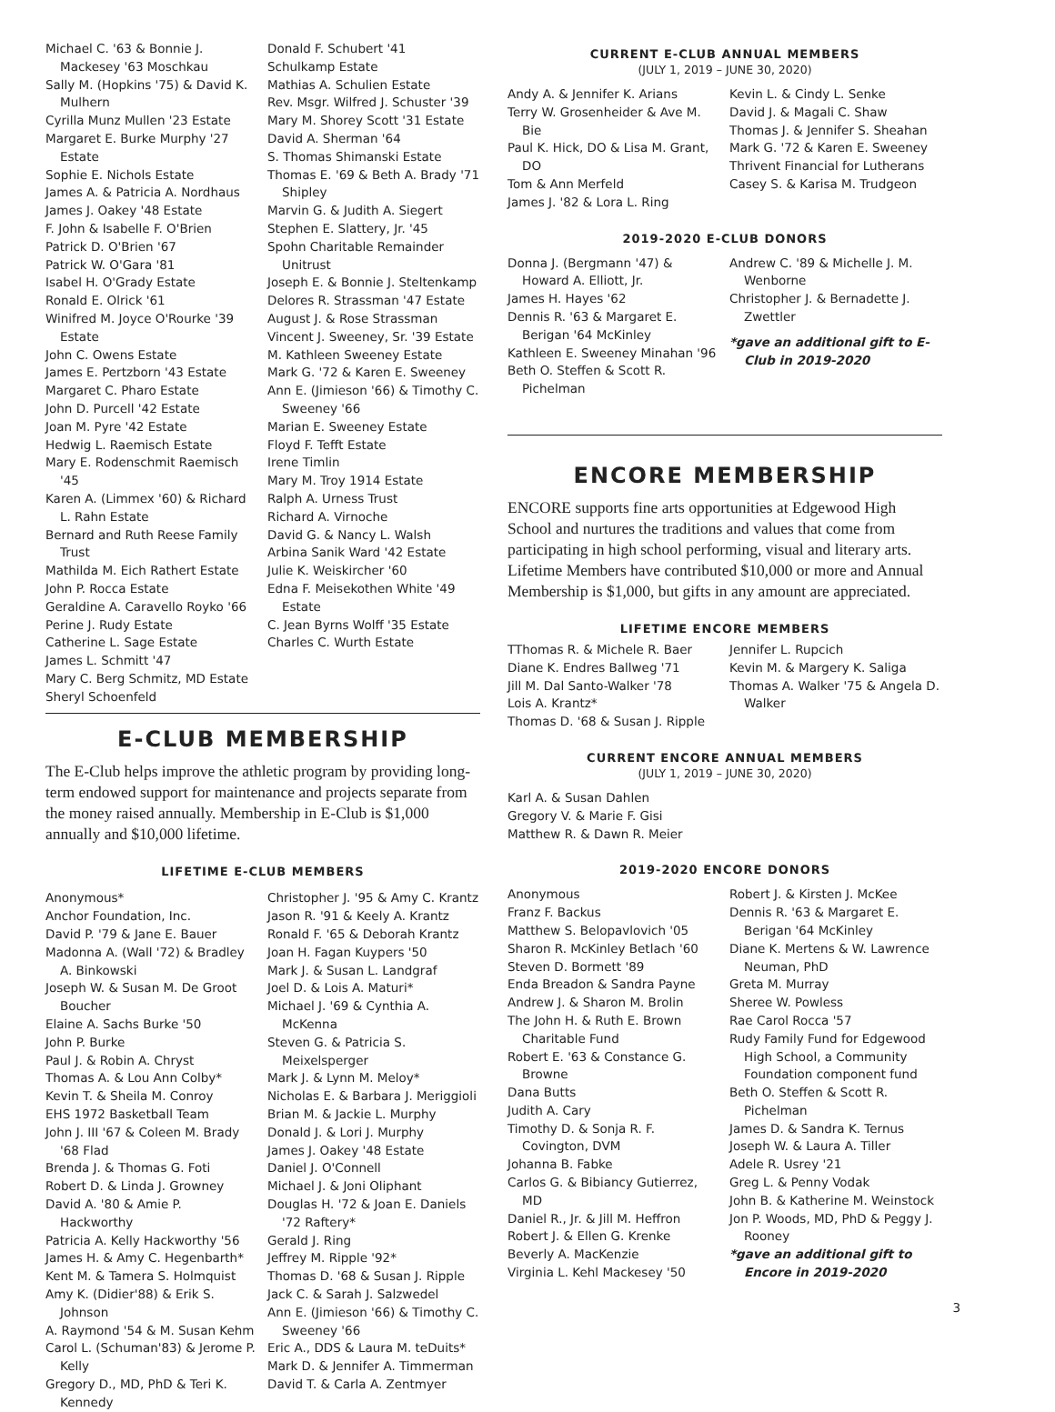Michael C. '63 & Bonnie J. Mackesey '63 Moschkau
Sally M. (Hopkins '75) & David K. Mulhern
Cyrilla Munz Mullen '23 Estate
Margaret E. Burke Murphy '27 Estate
Sophie E. Nichols Estate
James A. & Patricia A. Nordhaus
James J. Oakey '48 Estate
F. John & Isabelle F. O'Brien
Patrick D. O'Brien '67
Patrick W. O'Gara '81
Isabel H. O'Grady Estate
Ronald E. Olrick '61
Winifred M. Joyce O'Rourke '39 Estate
John C. Owens Estate
James E. Pertzborn '43 Estate
Margaret C. Pharo Estate
John D. Purcell '42 Estate
Joan M. Pyre '42 Estate
Hedwig L. Raemisch Estate
Mary E. Rodenschmit Raemisch '45
Karen A. (Limmex '60) & Richard L. Rahn Estate
Bernard and Ruth Reese Family Trust
Mathilda M. Eich Rathert Estate
John P. Rocca Estate
Geraldine A. Caravello Royko '66
Perine J. Rudy Estate
Catherine L. Sage Estate
James L. Schmitt '47
Mary C. Berg Schmitz, MD Estate
Sheryl Schoenfeld
Donald F. Schubert '41
Schulkamp Estate
Mathias A. Schulien Estate
Rev. Msgr. Wilfred J. Schuster '39
Mary M. Shorey Scott '31 Estate
David A. Sherman '64
S. Thomas Shimanski Estate
Thomas E. '69 & Beth A. Brady '71 Shipley
Marvin G. & Judith A. Siegert
Stephen E. Slattery, Jr. '45
Spohn Charitable Remainder Unitrust
Joseph E. & Bonnie J. Steltenkamp
Delores R. Strassman '47 Estate
August J. & Rose Strassman
Vincent J. Sweeney, Sr. '39 Estate
M. Kathleen Sweeney Estate
Mark G. '72 & Karen E. Sweeney
Ann E. (Jimieson '66) & Timothy C. Sweeney '66
Marian E. Sweeney Estate
Floyd F. Tefft Estate
Irene Timlin
Mary M. Troy 1914 Estate
Ralph A. Urness Trust
Richard A. Virnoche
David G. & Nancy L. Walsh
Arbina Sanik Ward '42 Estate
Julie K. Weiskircher '60
Edna F. Meisekothen White '49 Estate
C. Jean Byrns Wolff '35 Estate
Charles C. Wurth Estate
E-CLUB MEMBERSHIP
The E-Club helps improve the athletic program by providing long-term endowed support for maintenance and projects separate from the money raised annually. Membership in E-Club is $1,000 annually and $10,000 lifetime.
LIFETIME E-CLUB MEMBERS
Anonymous*
Anchor Foundation, Inc.
David P. '79 & Jane E. Bauer
Madonna A. (Wall '72) & Bradley A. Binkowski
Joseph W. & Susan M. De Groot Boucher
Elaine A. Sachs Burke '50
John P. Burke
Paul J. & Robin A. Chryst
Thomas A. & Lou Ann Colby*
Kevin T. & Sheila M. Conroy
EHS 1972 Basketball Team
John J. III '67 & Coleen M. Brady '68 Flad
Brenda J. & Thomas G. Foti
Robert D. & Linda J. Growney
David A. '80 & Amie P. Hackworthy
Patricia A. Kelly Hackworthy '56
James H. & Amy C. Hegenbarth*
Kent M. & Tamera S. Holmquist
Amy K. (Didier'88) & Erik S. Johnson
A. Raymond '54 & M. Susan Kehm
Carol L. (Schuman'83) & Jerome P. Kelly
Gregory D., MD, PhD & Teri K. Kennedy
Christopher J. '95 & Amy C. Krantz
Jason R. '91 & Keely A. Krantz
Ronald F. '65 & Deborah Krantz
Joan H. Fagan Kuypers '50
Mark J. & Susan L. Landgraf
Joel D. & Lois A. Maturi*
Michael J. '69 & Cynthia A. McKenna
Steven G. & Patricia S. Meixelsperger
Mark J. & Lynn M. Meloy*
Nicholas E. & Barbara J. Meriggioli
Brian M. & Jackie L. Murphy
Donald J. & Lori J. Murphy
James J. Oakey '48 Estate
Daniel J. O'Connell
Michael J. & Joni Oliphant
Douglas H. '72 & Joan E. Daniels '72 Raftery*
Gerald J. Ring
Jeffrey M. Ripple '92*
Thomas D. '68 & Susan J. Ripple
Jack C. & Sarah J. Salzwedel
Ann E. (Jimieson '66) & Timothy C. Sweeney '66
Eric A., DDS & Laura M. teDuits*
Mark D. & Jennifer A. Timmerman
David T. & Carla A. Zentmyer
CURRENT E-CLUB ANNUAL MEMBERS
(JULY 1, 2019 – JUNE 30, 2020)
Andy A. & Jennifer K. Arians
Terry W. Grosenheider & Ave M. Bie
Paul K. Hick, DO & Lisa M. Grant, DO
Tom & Ann Merfeld
James J. '82 & Lora L. Ring
Kevin L. & Cindy L. Senke
David J. & Magali C. Shaw
Thomas J. & Jennifer S. Sheahan
Mark G. '72 & Karen E. Sweeney
Thrivent Financial for Lutherans
Casey S. & Karisa M. Trudgeon
2019-2020 E-CLUB DONORS
Donna J. (Bergmann '47) & Howard A. Elliott, Jr.
James H. Hayes '62
Dennis R. '63 & Margaret E. Berigan '64 McKinley
Kathleen E. Sweeney Minahan '96
Beth O. Steffen & Scott R. Pichelman
Andrew C. '89 & Michelle J. M. Wenborne
Christopher J. & Bernadette J. Zwettler
*gave an additional gift to E-Club in 2019-2020
ENCORE MEMBERSHIP
ENCORE supports fine arts opportunities at Edgewood High School and nurtures the traditions and values that come from participating in high school performing, visual and literary arts. Lifetime Members have contributed $10,000 or more and Annual Membership is $1,000, but gifts in any amount are appreciated.
LIFETIME ENCORE MEMBERS
TThomas R. & Michele R. Baer
Diane K. Endres Ballweg '71
Jill M. Dal Santo-Walker '78
Lois A. Krantz*
Thomas D. '68 & Susan J. Ripple
Jennifer L. Rupcich
Kevin M. & Margery K. Saliga
Thomas A. Walker '75 & Angela D. Walker
CURRENT ENCORE ANNUAL MEMBERS
(JULY 1, 2019 – JUNE 30, 2020)
Karl A. & Susan Dahlen
Gregory V. & Marie F. Gisi
Matthew R. & Dawn R. Meier
2019-2020 ENCORE DONORS
Anonymous
Franz F. Backus
Matthew S. Belopavlovich '05
Sharon R. McKinley Betlach '60
Steven D. Bormett '89
Enda Breadon & Sandra Payne
Andrew J. & Sharon M. Brolin
The John H. & Ruth E. Brown Charitable Fund
Robert E. '63 & Constance G. Browne
Dana Butts
Judith A. Cary
Timothy D. & Sonja R. F. Covington, DVM
Johanna B. Fabke
Carlos G. & Bibiancy Gutierrez, MD
Daniel R., Jr. & Jill M. Heffron
Robert J. & Ellen G. Krenke
Beverly A. MacKenzie
Virginia L. Kehl Mackesey '50
Robert J. & Kirsten J. McKee
Dennis R. '63 & Margaret E. Berigan '64 McKinley
Diane K. Mertens & W. Lawrence Neuman, PhD
Greta M. Murray
Sheree W. Powless
Rae Carol Rocca '57
Rudy Family Fund for Edgewood High School, a Community Foundation component fund
Beth O. Steffen & Scott R. Pichelman
James D. & Sandra K. Ternus
Joseph W. & Laura A. Tiller
Adele R. Usrey '21
Greg L. & Penny Vodak
John B. & Katherine M. Weinstock
Jon P. Woods, MD, PhD & Peggy J. Rooney
*gave an additional gift to Encore in 2019-2020
3